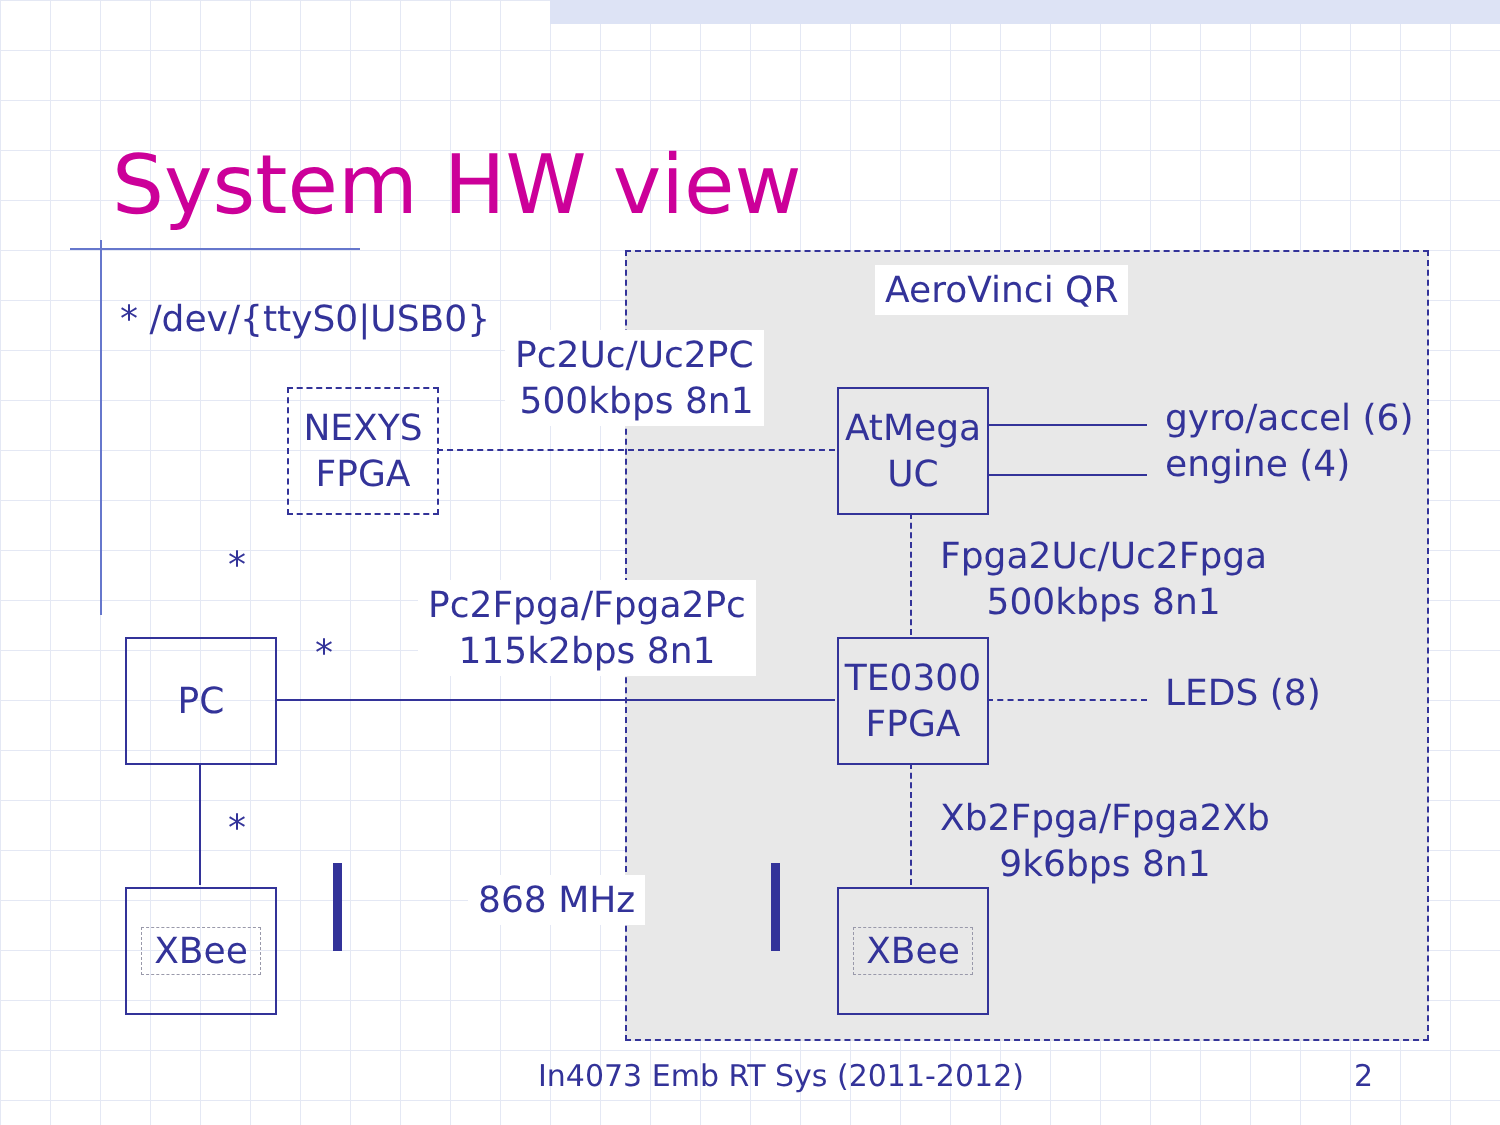System HW view
* /dev/{ttyS0|USB0}
AeroVinci QR
Pc2Uc/Uc2PC
500kbps 8n1
NEXYS
FPGA
AtMega
UC
gyro/accel (6)
engine (4)
Fpga2Uc/Uc2Fpga
500kbps 8n1
*
Pc2Fpga/Fpga2Pc
115k2bps 8n1
*
PC
TE0300
FPGA
LEDS (8)
Xb2Fpga/Fpga2Xb
9k6bps 8n1
*
868 MHz
XBee XBee
In4073 Emb RT Sys (2011-2012) 2